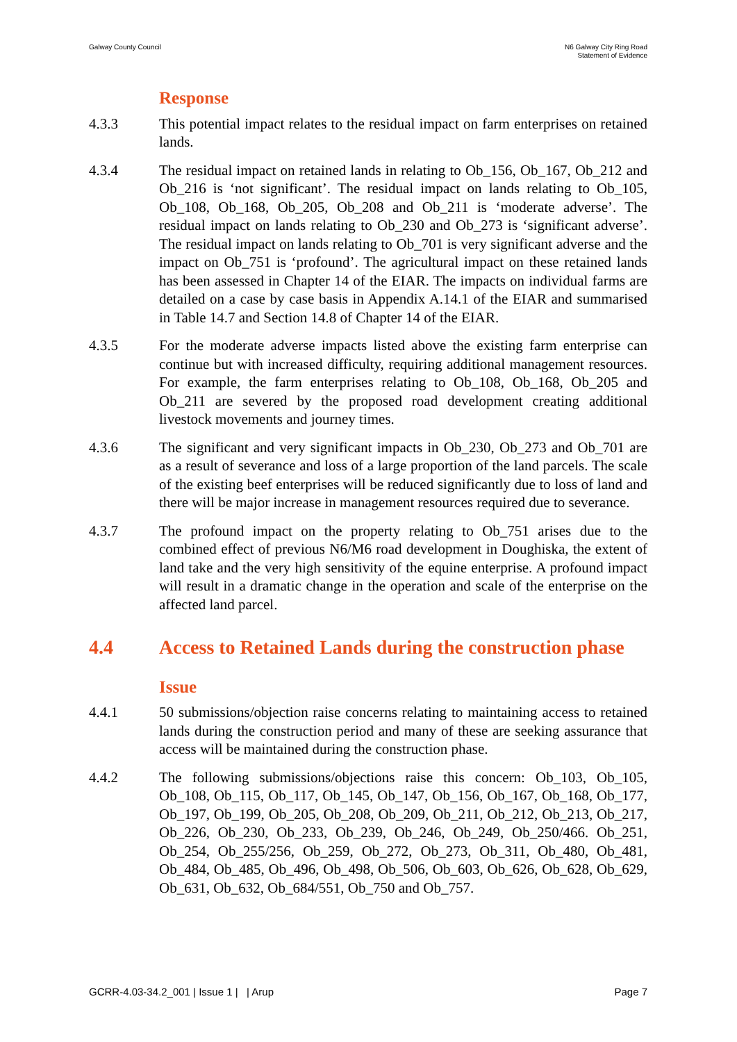Galway County Council N6 Galway City Ring Road
Statement of Evidence
Response
4.3.3 This potential impact relates to the residual impact on farm enterprises on retained lands.
4.3.4 The residual impact on retained lands in relating to Ob_156, Ob_167, Ob_212 and Ob_216 is ‘not significant’. The residual impact on lands relating to Ob_105, Ob_108, Ob_168, Ob_205, Ob_208 and Ob_211 is ‘moderate adverse’. The residual impact on lands relating to Ob_230 and Ob_273 is ‘significant adverse’. The residual impact on lands relating to Ob_701 is very significant adverse and the impact on Ob_751 is ‘profound’. The agricultural impact on these retained lands has been assessed in Chapter 14 of the EIAR. The impacts on individual farms are detailed on a case by case basis in Appendix A.14.1 of the EIAR and summarised in Table 14.7 and Section 14.8 of Chapter 14 of the EIAR.
4.3.5 For the moderate adverse impacts listed above the existing farm enterprise can continue but with increased difficulty, requiring additional management resources. For example, the farm enterprises relating to Ob_108, Ob_168, Ob_205 and Ob_211 are severed by the proposed road development creating additional livestock movements and journey times.
4.3.6 The significant and very significant impacts in Ob_230, Ob_273 and Ob_701 are as a result of severance and loss of a large proportion of the land parcels. The scale of the existing beef enterprises will be reduced significantly due to loss of land and there will be major increase in management resources required due to severance.
4.3.7 The profound impact on the property relating to Ob_751 arises due to the combined effect of previous N6/M6 road development in Doughiska, the extent of land take and the very high sensitivity of the equine enterprise. A profound impact will result in a dramatic change in the operation and scale of the enterprise on the affected land parcel.
4.4 Access to Retained Lands during the construction phase
Issue
4.4.1 50 submissions/objection raise concerns relating to maintaining access to retained lands during the construction period and many of these are seeking assurance that access will be maintained during the construction phase.
4.4.2 The following submissions/objections raise this concern: Ob_103, Ob_105, Ob_108, Ob_115, Ob_117, Ob_145, Ob_147, Ob_156, Ob_167, Ob_168, Ob_177, Ob_197, Ob_199, Ob_205, Ob_208, Ob_209, Ob_211, Ob_212, Ob_213, Ob_217, Ob_226, Ob_230, Ob_233, Ob_239, Ob_246, Ob_249, Ob_250/466. Ob_251, Ob_254, Ob_255/256, Ob_259, Ob_272, Ob_273, Ob_311, Ob_480, Ob_481, Ob_484, Ob_485, Ob_496, Ob_498, Ob_506, Ob_603, Ob_626, Ob_628, Ob_629, Ob_631, Ob_632, Ob_684/551, Ob_750 and Ob_757.
GCRR-4.03-34.2_001 | Issue 1 | | Arup
Page 7